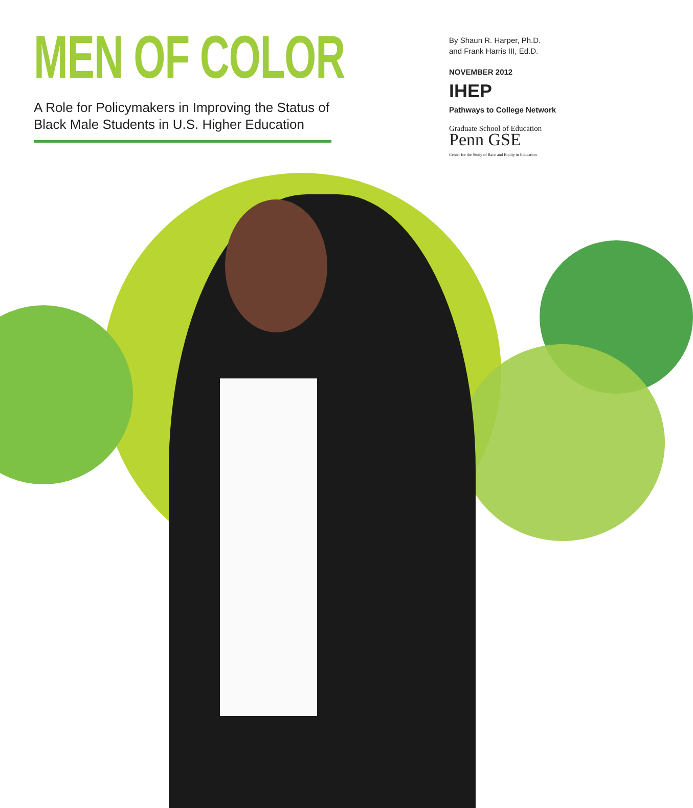MEN OF COLOR
A Role for Policymakers in Improving the Status of Black Male Students in U.S. Higher Education
By Shaun R. Harper, Ph.D.
and Frank Harris III, Ed.D.
NOVEMBER 2012
IHEP
Pathways to College Network
Graduate School of Education
Penn GSE
Center for the Study of Race and Equity in Education